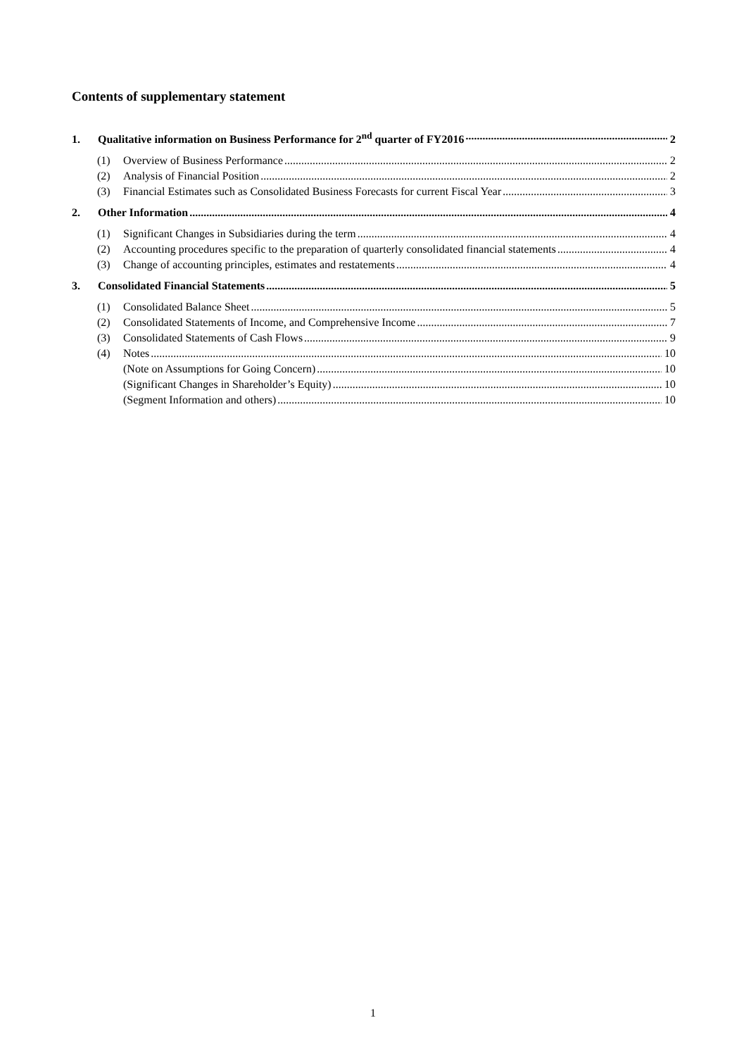Contents of supplementary statement
1. Qualitative information on Business Performance for 2<sup>nd</sup> quarter of FY2016 2
(1) Overview of Business Performance 2
(2) Analysis of Financial Position 2
(3) Financial Estimates such as Consolidated Business Forecasts for current Fiscal Year 3
2. Other Information 4
(1) Significant Changes in Subsidiaries during the term 4
(2) Accounting procedures specific to the preparation of quarterly consolidated financial statements 4
(3) Change of accounting principles, estimates and restatements 4
3. Consolidated Financial Statements 5
(1) Consolidated Balance Sheet 5
(2) Consolidated Statements of Income, and Comprehensive Income 7
(3) Consolidated Statements of Cash Flows 9
(4) Notes 10
(Note on Assumptions for Going Concern) 10
(Significant Changes in Shareholder’s Equity) 10
(Segment Information and others) 10
1